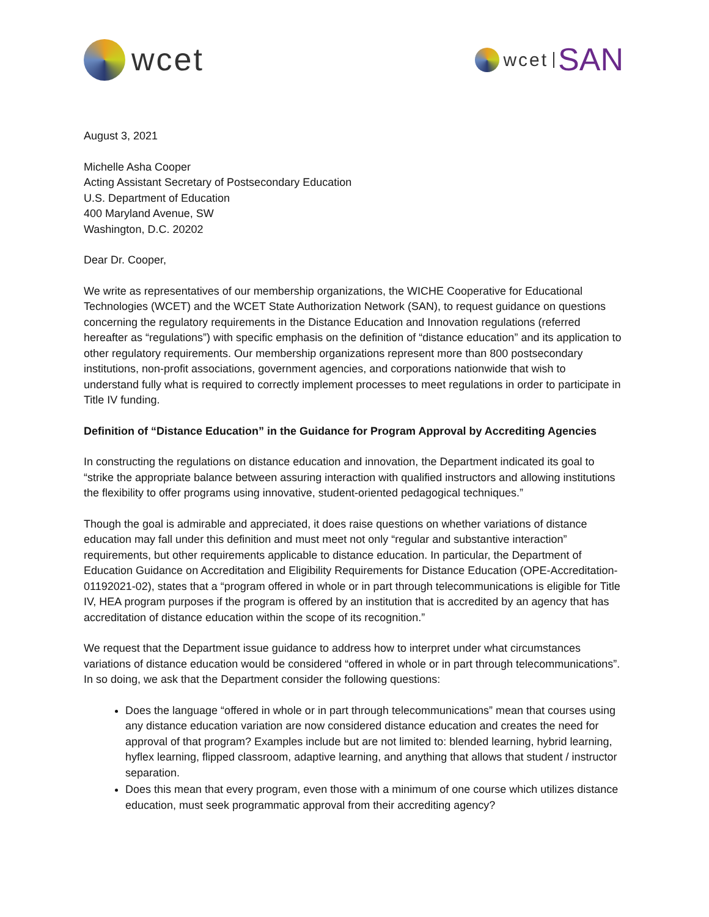wcet
wcet SAN
August 3, 2021
Michelle Asha Cooper
Acting Assistant Secretary of Postsecondary Education
U.S. Department of Education
400 Maryland Avenue, SW
Washington, D.C. 20202
Dear Dr. Cooper,
We write as representatives of our membership organizations, the WICHE Cooperative for Educational Technologies (WCET) and the WCET State Authorization Network (SAN), to request guidance on questions concerning the regulatory requirements in the Distance Education and Innovation regulations (referred hereafter as “regulations”) with specific emphasis on the definition of “distance education” and its application to other regulatory requirements. Our membership organizations represent more than 800 postsecondary institutions, non-profit associations, government agencies, and corporations nationwide that wish to understand fully what is required to correctly implement processes to meet regulations in order to participate in Title IV funding.
Definition of “Distance Education” in the Guidance for Program Approval by Accrediting Agencies
In constructing the regulations on distance education and innovation, the Department indicated its goal to “strike the appropriate balance between assuring interaction with qualified instructors and allowing institutions the flexibility to offer programs using innovative, student-oriented pedagogical techniques.”
Though the goal is admirable and appreciated, it does raise questions on whether variations of distance education may fall under this definition and must meet not only “regular and substantive interaction” requirements, but other requirements applicable to distance education. In particular, the Department of Education Guidance on Accreditation and Eligibility Requirements for Distance Education (OPE-Accreditation-01192021-02), states that a “program offered in whole or in part through telecommunications is eligible for Title IV, HEA program purposes if the program is offered by an institution that is accredited by an agency that has accreditation of distance education within the scope of its recognition.”
We request that the Department issue guidance to address how to interpret under what circumstances variations of distance education would be considered “offered in whole or in part through telecommunications”. In so doing, we ask that the Department consider the following questions:
Does the language “offered in whole or in part through telecommunications” mean that courses using any distance education variation are now considered distance education and creates the need for approval of that program? Examples include but are not limited to: blended learning, hybrid learning, hyflex learning, flipped classroom, adaptive learning, and anything that allows that student / instructor separation.
Does this mean that every program, even those with a minimum of one course which utilizes distance education, must seek programmatic approval from their accrediting agency?